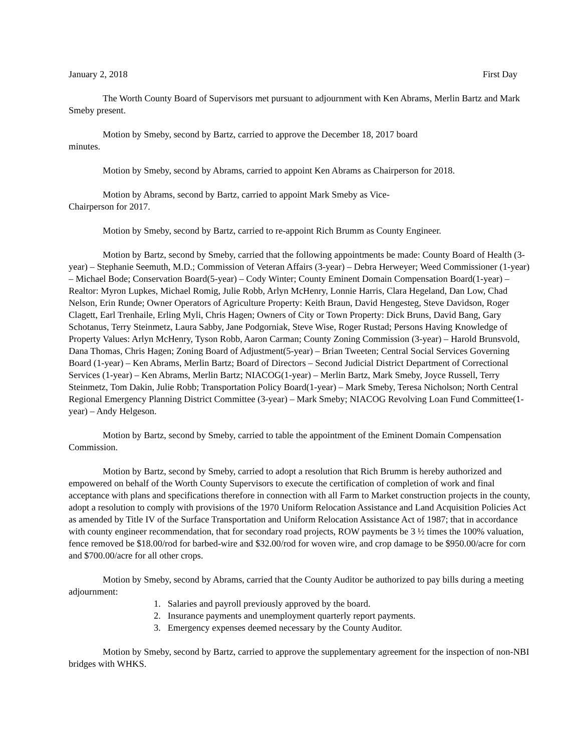January 2, 2018 First Day
The Worth County Board of Supervisors met pursuant to adjournment with Ken Abrams, Merlin Bartz and Mark Smeby present.
Motion by Smeby, second by Bartz, carried to approve the December 18, 2017 board
minutes.
Motion by Smeby, second by Abrams, carried to appoint Ken Abrams as Chairperson for 2018.
Motion by Abrams, second by Bartz, carried to appoint Mark Smeby as Vice-
Chairperson for 2017.
Motion by Smeby, second by Bartz, carried to re-appoint Rich Brumm as County Engineer.
Motion by Bartz, second by Smeby, carried that the following appointments be made: County Board of Health (3-year) – Stephanie Seemuth, M.D.; Commission of Veteran Affairs (3-year) – Debra Herweyer; Weed Commissioner (1-year) – Michael Bode; Conservation Board(5-year) – Cody Winter; County Eminent Domain Compensation Board(1-year) – Realtor: Myron Lupkes, Michael Romig, Julie Robb, Arlyn McHenry, Lonnie Harris, Clara Hegeland, Dan Low, Chad Nelson, Erin Runde; Owner Operators of Agriculture Property: Keith Braun, David Hengesteg, Steve Davidson, Roger Clagett, Earl Trenhaile, Erling Myli, Chris Hagen; Owners of City or Town Property: Dick Bruns, David Bang, Gary Schotanus, Terry Steinmetz, Laura Sabby, Jane Podgorniak, Steve Wise, Roger Rustad; Persons Having Knowledge of Property Values: Arlyn McHenry, Tyson Robb, Aaron Carman; County Zoning Commission (3-year) – Harold Brunsvold, Dana Thomas, Chris Hagen; Zoning Board of Adjustment(5-year) – Brian Tweeten; Central Social Services Governing Board (1-year) – Ken Abrams, Merlin Bartz; Board of Directors – Second Judicial District Department of Correctional Services (1-year) – Ken Abrams, Merlin Bartz; NIACOG(1-year) – Merlin Bartz, Mark Smeby, Joyce Russell, Terry Steinmetz, Tom Dakin, Julie Robb; Transportation Policy Board(1-year) – Mark Smeby, Teresa Nicholson; North Central Regional Emergency Planning District Committee (3-year) – Mark Smeby; NIACOG Revolving Loan Fund Committee(1-year) – Andy Helgeson.
Motion by Bartz, second by Smeby, carried to table the appointment of the Eminent Domain Compensation Commission.
Motion by Bartz, second by Smeby, carried to adopt a resolution that Rich Brumm is hereby authorized and empowered on behalf of the Worth County Supervisors to execute the certification of completion of work and final acceptance with plans and specifications therefore in connection with all Farm to Market construction projects in the county, adopt a resolution to comply with provisions of the 1970 Uniform Relocation Assistance and Land Acquisition Policies Act as amended by Title IV of the Surface Transportation and Uniform Relocation Assistance Act of 1987; that in accordance with county engineer recommendation, that for secondary road projects, ROW payments be 3 ½ times the 100% valuation, fence removed be $18.00/rod for barbed-wire and $32.00/rod for woven wire, and crop damage to be $950.00/acre for corn and $700.00/acre for all other crops.
Motion by Smeby, second by Abrams, carried that the County Auditor be authorized to pay bills during a meeting adjournment:
1. Salaries and payroll previously approved by the board.
2. Insurance payments and unemployment quarterly report payments.
3. Emergency expenses deemed necessary by the County Auditor.
Motion by Smeby, second by Bartz, carried to approve the supplementary agreement for the inspection of non-NBI bridges with WHKS.